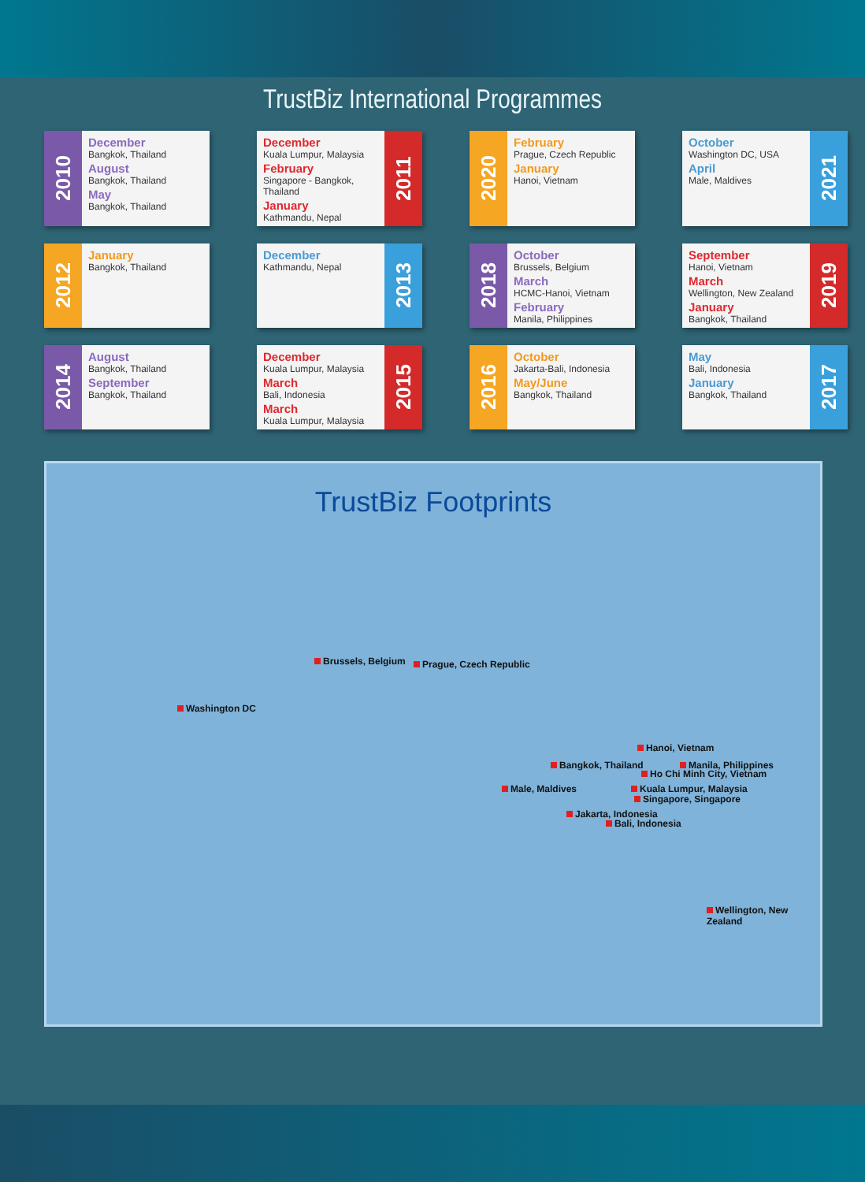TrustBiz International Programmes
2010
December
Bangkok, Thailand
August
Bangkok, Thailand
May
Bangkok, Thailand
December
Kuala Lumpur, Malaysia
February
Singapore - Bangkok, Thailand
January
Kathmandu, Nepal
2011
2020
February
Prague, Czech Republic
January
Hanoi, Vietnam
October
Washington DC, USA
April
Male, Maldives
2021
2012
January
Bangkok, Thailand
December
Kathmandu, Nepal
2013
2018
October
Brussels, Belgium
March
HCMC-Hanoi, Vietnam
February
Manila, Philippines
September
Hanoi, Vietnam
March
Wellington, New Zealand
January
Bangkok, Thailand
2019
2014
August
Bangkok, Thailand
September
Bangkok, Thailand
December
Kuala Lumpur, Malaysia
March
Bali, Indonesia
March
Kuala Lumpur, Malaysia
2015
2016
October
Jakarta-Bali, Indonesia
May/June
Bangkok, Thailand
May
Bali, Indonesia
January
Bangkok, Thailand
2017
TrustBiz Footprints
Brussels, Belgium Prague, Czech Republic
Washington DC
Hanoi, Vietnam
Bangkok, Thailand Manila, Philippines
Ho Chi Minh City, Vietnam
Male, Maldives Kuala Lumpur, Malaysia
Singapore, Singapore
Jakarta, Indonesia
Bali, Indonesia
Wellington, New Zealand